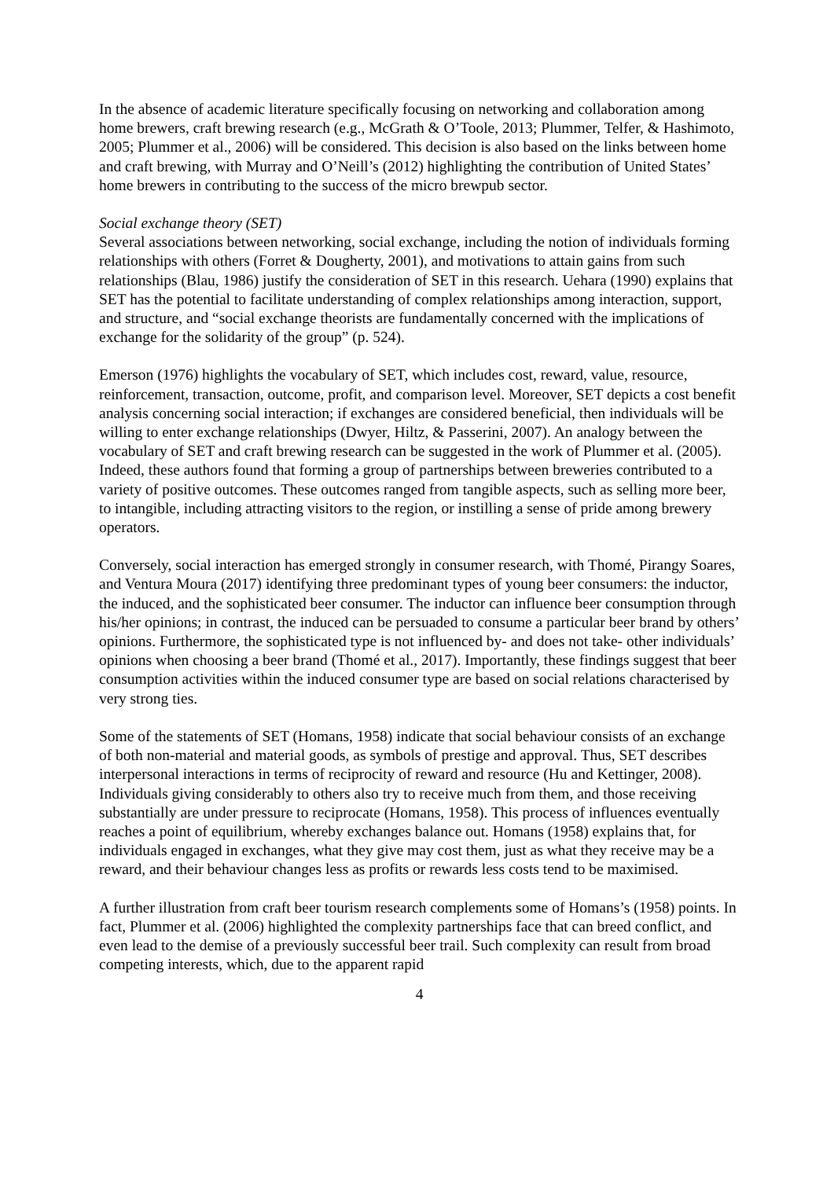In the absence of academic literature specifically focusing on networking and collaboration among home brewers, craft brewing research (e.g., McGrath & O’Toole, 2013; Plummer, Telfer, & Hashimoto, 2005; Plummer et al., 2006) will be considered. This decision is also based on the links between home and craft brewing, with Murray and O’Neill’s (2012) highlighting the contribution of United States’ home brewers in contributing to the success of the micro brewpub sector.
Social exchange theory (SET)
Several associations between networking, social exchange, including the notion of individuals forming relationships with others (Forret & Dougherty, 2001), and motivations to attain gains from such relationships (Blau, 1986) justify the consideration of SET in this research. Uehara (1990) explains that SET has the potential to facilitate understanding of complex relationships among interaction, support, and structure, and “social exchange theorists are fundamentally concerned with the implications of exchange for the solidarity of the group” (p. 524).
Emerson (1976) highlights the vocabulary of SET, which includes cost, reward, value, resource, reinforcement, transaction, outcome, profit, and comparison level. Moreover, SET depicts a cost benefit analysis concerning social interaction; if exchanges are considered beneficial, then individuals will be willing to enter exchange relationships (Dwyer, Hiltz, & Passerini, 2007). An analogy between the vocabulary of SET and craft brewing research can be suggested in the work of Plummer et al. (2005). Indeed, these authors found that forming a group of partnerships between breweries contributed to a variety of positive outcomes. These outcomes ranged from tangible aspects, such as selling more beer, to intangible, including attracting visitors to the region, or instilling a sense of pride among brewery operators.
Conversely, social interaction has emerged strongly in consumer research, with Thomé, Pirangy Soares, and Ventura Moura (2017) identifying three predominant types of young beer consumers: the inductor, the induced, and the sophisticated beer consumer. The inductor can influence beer consumption through his/her opinions; in contrast, the induced can be persuaded to consume a particular beer brand by others’ opinions. Furthermore, the sophisticated type is not influenced by- and does not take- other individuals’ opinions when choosing a beer brand (Thomé et al., 2017). Importantly, these findings suggest that beer consumption activities within the induced consumer type are based on social relations characterised by very strong ties.
Some of the statements of SET (Homans, 1958) indicate that social behaviour consists of an exchange of both non-material and material goods, as symbols of prestige and approval. Thus, SET describes interpersonal interactions in terms of reciprocity of reward and resource (Hu and Kettinger, 2008). Individuals giving considerably to others also try to receive much from them, and those receiving substantially are under pressure to reciprocate (Homans, 1958). This process of influences eventually reaches a point of equilibrium, whereby exchanges balance out. Homans (1958) explains that, for individuals engaged in exchanges, what they give may cost them, just as what they receive may be a reward, and their behaviour changes less as profits or rewards less costs tend to be maximised.
A further illustration from craft beer tourism research complements some of Homans’s (1958) points. In fact, Plummer et al. (2006) highlighted the complexity partnerships face that can breed conflict, and even lead to the demise of a previously successful beer trail. Such complexity can result from broad competing interests, which, due to the apparent rapid
4